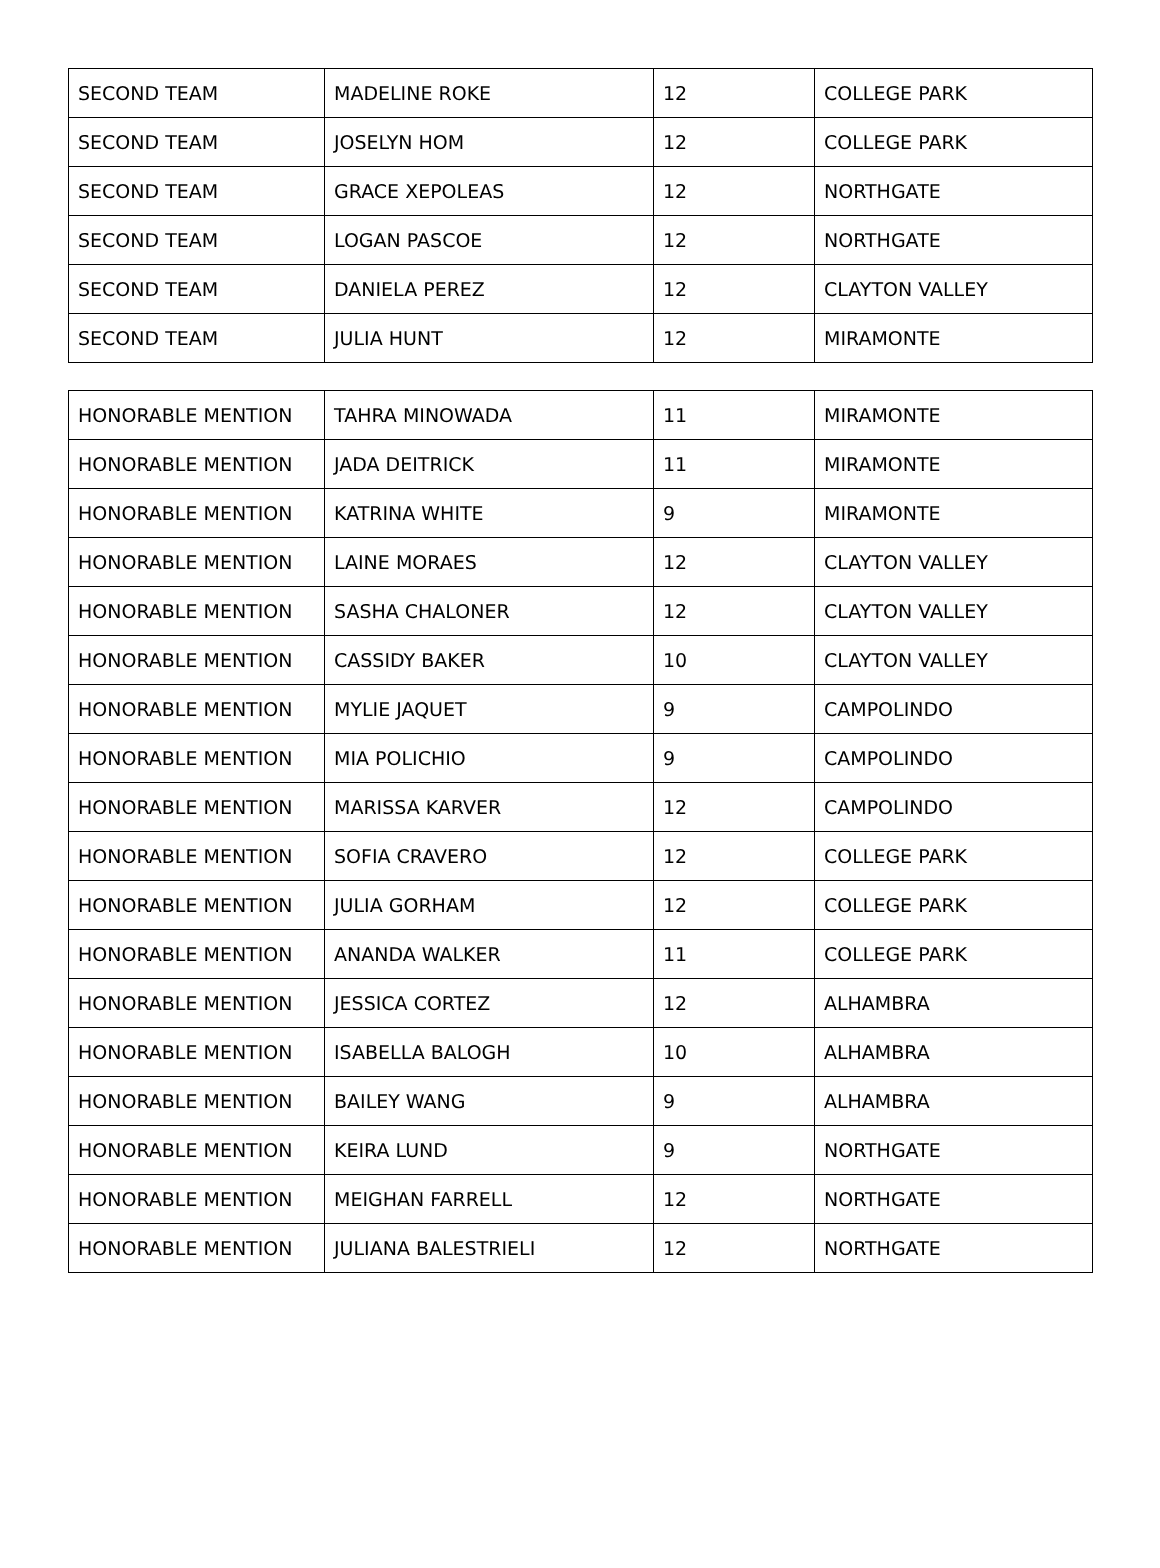| SECOND TEAM | MADELINE ROKE | 12 | COLLEGE PARK |
| SECOND TEAM | JOSELYN HOM | 12 | COLLEGE PARK |
| SECOND TEAM | GRACE XEPOLEAS | 12 | NORTHGATE |
| SECOND TEAM | LOGAN PASCOE | 12 | NORTHGATE |
| SECOND TEAM | DANIELA PEREZ | 12 | CLAYTON VALLEY |
| SECOND TEAM | JULIA HUNT | 12 | MIRAMONTE |
| HONORABLE MENTION | TAHRA MINOWADA | 11 | MIRAMONTE |
| HONORABLE MENTION | JADA DEITRICK | 11 | MIRAMONTE |
| HONORABLE MENTION | KATRINA WHITE | 9 | MIRAMONTE |
| HONORABLE MENTION | LAINE MORAES | 12 | CLAYTON VALLEY |
| HONORABLE MENTION | SASHA CHALONER | 12 | CLAYTON VALLEY |
| HONORABLE MENTION | CASSIDY BAKER | 10 | CLAYTON VALLEY |
| HONORABLE MENTION | MYLIE JAQUET | 9 | CAMPOLINDO |
| HONORABLE MENTION | MIA POLICHIO | 9 | CAMPOLINDO |
| HONORABLE MENTION | MARISSA KARVER | 12 | CAMPOLINDO |
| HONORABLE MENTION | SOFIA CRAVERO | 12 | COLLEGE PARK |
| HONORABLE MENTION | JULIA GORHAM | 12 | COLLEGE PARK |
| HONORABLE MENTION | ANANDA WALKER | 11 | COLLEGE PARK |
| HONORABLE MENTION | JESSICA CORTEZ | 12 | ALHAMBRA |
| HONORABLE MENTION | ISABELLA BALOGH | 10 | ALHAMBRA |
| HONORABLE MENTION | BAILEY WANG | 9 | ALHAMBRA |
| HONORABLE MENTION | KEIRA LUND | 9 | NORTHGATE |
| HONORABLE MENTION | MEIGHAN FARRELL | 12 | NORTHGATE |
| HONORABLE MENTION | JULIANA BALESTRIELI | 12 | NORTHGATE |